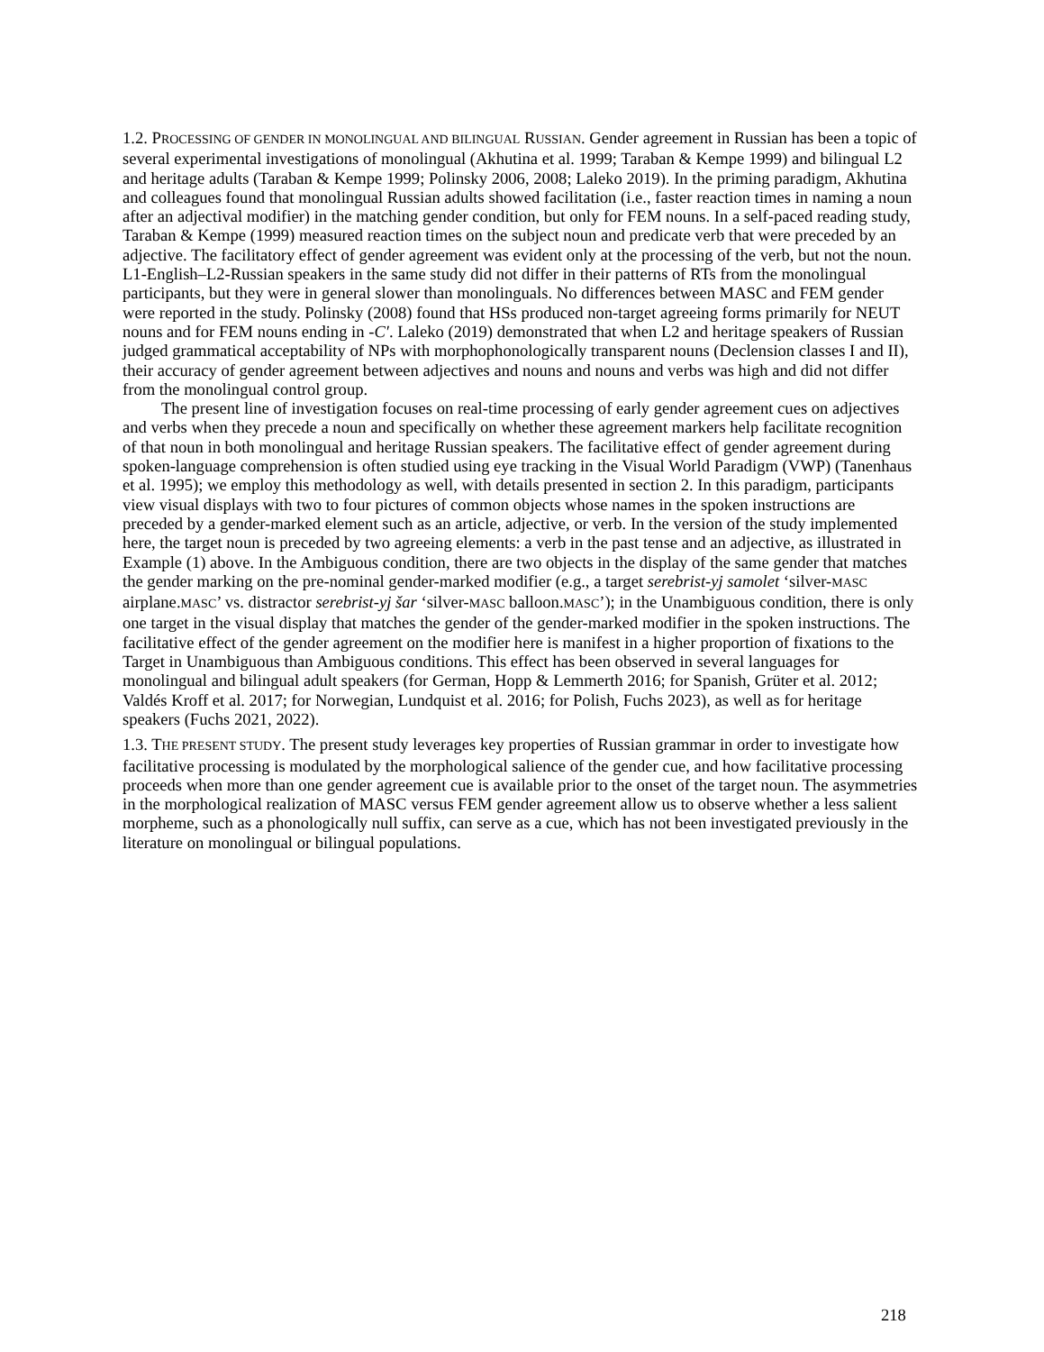1.2. PROCESSING OF GENDER IN MONOLINGUAL AND BILINGUAL RUSSIAN. Gender agreement in Russian has been a topic of several experimental investigations of monolingual (Akhutina et al. 1999; Taraban & Kempe 1999) and bilingual L2 and heritage adults (Taraban & Kempe 1999; Polinsky 2006, 2008; Laleko 2019). In the priming paradigm, Akhutina and colleagues found that monolingual Russian adults showed facilitation (i.e., faster reaction times in naming a noun after an adjectival modifier) in the matching gender condition, but only for FEM nouns. In a self-paced reading study, Taraban & Kempe (1999) measured reaction times on the subject noun and predicate verb that were preceded by an adjective. The facilitatory effect of gender agreement was evident only at the processing of the verb, but not the noun. L1-English–L2-Russian speakers in the same study did not differ in their patterns of RTs from the monolingual participants, but they were in general slower than monolinguals. No differences between MASC and FEM gender were reported in the study. Polinsky (2008) found that HSs produced non-target agreeing forms primarily for NEUT nouns and for FEM nouns ending in -C′. Laleko (2019) demonstrated that when L2 and heritage speakers of Russian judged grammatical acceptability of NPs with morphophonologically transparent nouns (Declension classes I and II), their accuracy of gender agreement between adjectives and nouns and nouns and verbs was high and did not differ from the monolingual control group.
The present line of investigation focuses on real-time processing of early gender agreement cues on adjectives and verbs when they precede a noun and specifically on whether these agreement markers help facilitate recognition of that noun in both monolingual and heritage Russian speakers. The facilitative effect of gender agreement during spoken-language comprehension is often studied using eye tracking in the Visual World Paradigm (VWP) (Tanenhaus et al. 1995); we employ this methodology as well, with details presented in section 2. In this paradigm, participants view visual displays with two to four pictures of common objects whose names in the spoken instructions are preceded by a gender-marked element such as an article, adjective, or verb. In the version of the study implemented here, the target noun is preceded by two agreeing elements: a verb in the past tense and an adjective, as illustrated in Example (1) above. In the Ambiguous condition, there are two objects in the display of the same gender that matches the gender marking on the pre-nominal gender-marked modifier (e.g., a target serebrist-yj samolet ‘silver-MASC airplane.MASC’ vs. distractor serebrist-yj šar ‘silver-MASC balloon.MASC’); in the Unambiguous condition, there is only one target in the visual display that matches the gender of the gender-marked modifier in the spoken instructions. The facilitative effect of the gender agreement on the modifier here is manifest in a higher proportion of fixations to the Target in Unambiguous than Ambiguous conditions. This effect has been observed in several languages for monolingual and bilingual adult speakers (for German, Hopp & Lemmerth 2016; for Spanish, Grüter et al. 2012; Valdés Kroff et al. 2017; for Norwegian, Lundquist et al. 2016; for Polish, Fuchs 2023), as well as for heritage speakers (Fuchs 2021, 2022).
1.3. THE PRESENT STUDY. The present study leverages key properties of Russian grammar in order to investigate how facilitative processing is modulated by the morphological salience of the gender cue, and how facilitative processing proceeds when more than one gender agreement cue is available prior to the onset of the target noun. The asymmetries in the morphological realization of MASC versus FEM gender agreement allow us to observe whether a less salient morpheme, such as a phonologically null suffix, can serve as a cue, which has not been investigated previously in the literature on monolingual or bilingual populations.
218